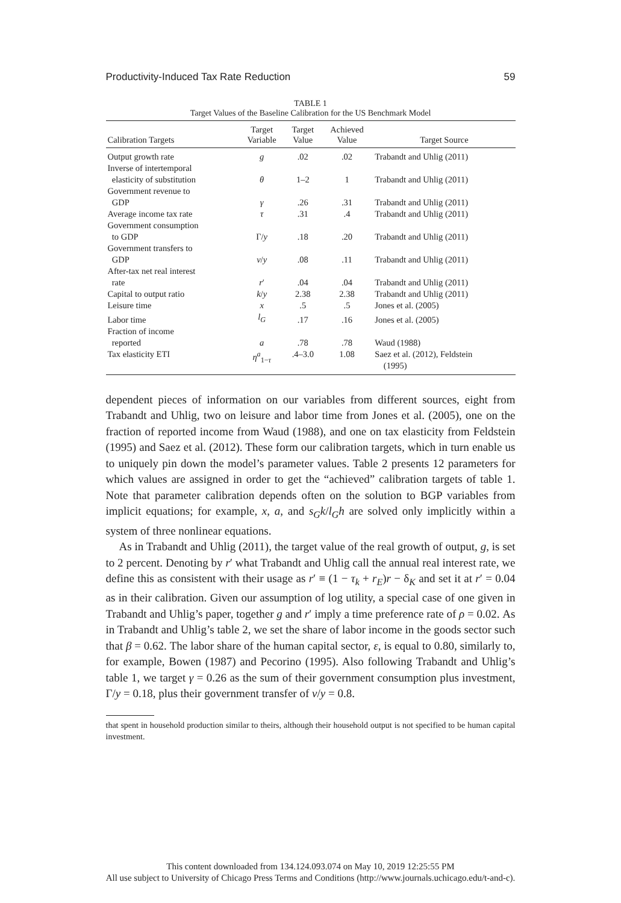Productivity-Induced Tax Rate Reduction 59
TABLE 1
Target Values of the Baseline Calibration for the US Benchmark Model
| Calibration Targets | Target Variable | Target Value | Achieved Value | Target Source |
| --- | --- | --- | --- | --- |
| Output growth rate | g | .02 | .02 | Trabandt and Uhlig (2011) |
| Inverse of intertemporal elasticity of substitution | θ | 1–2 | 1 | Trabandt and Uhlig (2011) |
| Government revenue to GDP | γ | .26 | .31 | Trabandt and Uhlig (2011) |
| Average income tax rate | τ | .31 | .4 | Trabandt and Uhlig (2011) |
| Government consumption to GDP | Γ/ y | .18 | .20 | Trabandt and Uhlig (2011) |
| Government transfers to GDP | v / y | .08 | .11 | Trabandt and Uhlig (2011) |
| After-tax net real interest rate | r ′ | .04 | .04 | Trabandt and Uhlig (2011) |
| Capital to output ratio | k / y | 2.38 | 2.38 | Trabandt and Uhlig (2011) |
| Leisure time | x | .5 | .5 | Jones et al. (2005) |
| Labor time | l<sub>G</sub> | .17 | .16 | Jones et al. (2005) |
| Fraction of income reported | a | .78 | .78 | Waud (1988) |
| Tax elasticity ETI | η<sup>a</sup><sub>1−τ</sub> | .4–3.0 | 1.08 | Saez et al. (2012), Feldstein (1995) |
dependent pieces of information on our variables from different sources, eight from Trabandt and Uhlig, two on leisure and labor time from Jones et al. (2005), one on the fraction of reported income from Waud (1988), and one on tax elasticity from Feldstein (1995) and Saez et al. (2012). These form our calibration targets, which in turn enable us to uniquely pin down the model’s parameter values. Table 2 presents 12 parameters for which values are assigned in order to get the “achieved” calibration targets of table 1. Note that parameter calibration depends often on the solution to BGP variables from implicit equations; for example, x, a, and s<sub>G</sub>k/l<sub>G</sub>h are solved only implicitly within a system of three nonlinear equations.
As in Trabandt and Uhlig (2011), the target value of the real growth of output, g, is set to 2 percent. Denoting by r′ what Trabandt and Uhlig call the annual real interest rate, we define this as consistent with their usage as r′ ≡ (1 − τ<sub>k</sub> + r<sub>E</sub>)r − δ<sub>K</sub> and set it at r′ = 0.04 as in their calibration. Given our assumption of log utility, a special case of one given in Trabandt and Uhlig’s paper, together g and r′ imply a time preference rate of ρ = 0.02. As in Trabandt and Uhlig’s table 2, we set the share of labor income in the goods sector such that β = 0.62. The labor share of the human capital sector, ε, is equal to 0.80, similarly to, for example, Bowen (1987) and Pecorino (1995). Also following Trabandt and Uhlig’s table 1, we target γ = 0.26 as the sum of their government consumption plus investment, Γ/y = 0.18, plus their government transfer of v/y = 0.8.
that spent in household production similar to theirs, although their household output is not specified to be human capital investment.
This content downloaded from 134.124.093.074 on May 10, 2019 12:25:55 PM
All use subject to University of Chicago Press Terms and Conditions (http://www.journals.uchicago.edu/t-and-c).